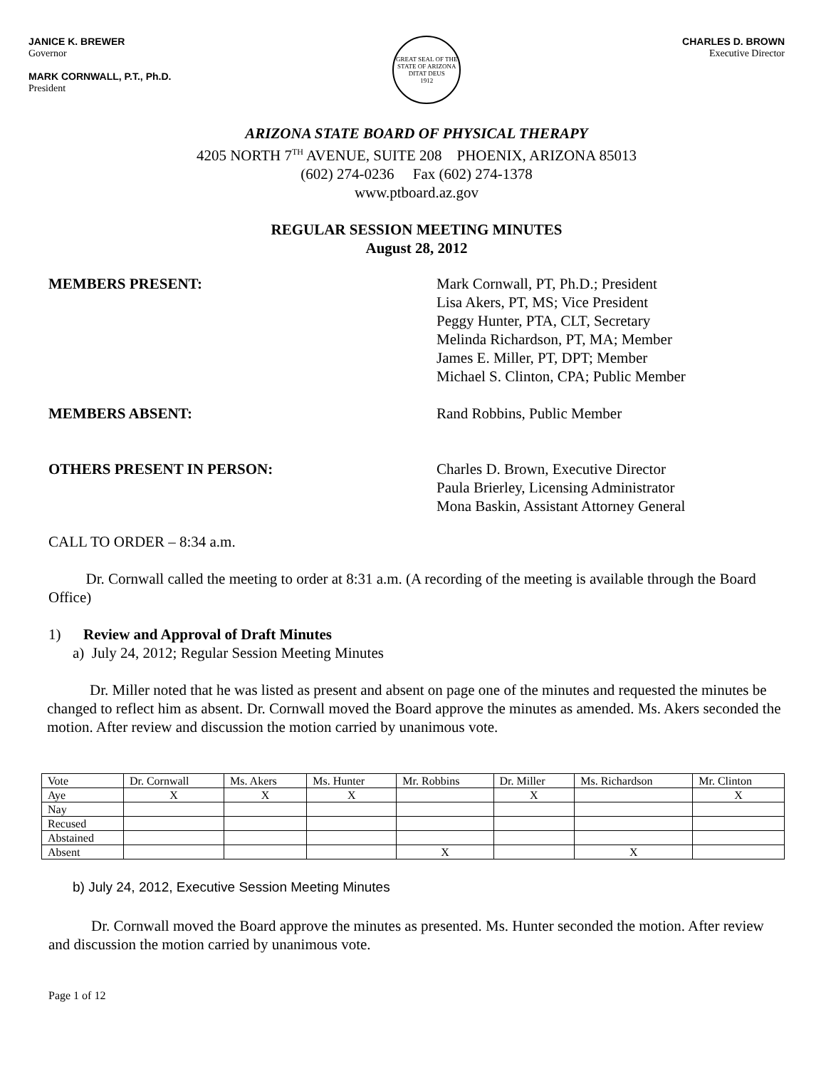JANICE K. BREWER
Governor
MARK CORNWALL, P.T., Ph.D.
President
GREAT SEAL OF THE STATE OF ARIZONA
DITAT DEUS
1912
CHARLES D. BROWN
Executive Director
ARIZONA STATE BOARD OF PHYSICAL THERAPY
4205 NORTH 7<sup>TH</sup> AVENUE, SUITE 208 PHOENIX, ARIZONA 85013
(602) 274-0236 Fax (602) 274-1378
www.ptboard.az.gov
REGULAR SESSION MEETING MINUTES
August 28, 2012
MEMBERS PRESENT: Mark Cornwall, PT, Ph.D.; President
Lisa Akers, PT, MS; Vice President
Peggy Hunter, PTA, CLT, Secretary
Melinda Richardson, PT, MA; Member
James E. Miller, PT, DPT; Member
Michael S. Clinton, CPA; Public Member
MEMBERS ABSENT: Rand Robbins, Public Member
OTHERS PRESENT IN PERSON: Charles D. Brown, Executive Director
Paula Brierley, Licensing Administrator
Mona Baskin, Assistant Attorney General
CALL TO ORDER – 8:34 a.m.
Dr. Cornwall called the meeting to order at 8:31 a.m. (A recording of the meeting is available through the Board Office)
1) Review and Approval of Draft Minutes
a) July 24, 2012; Regular Session Meeting Minutes
Dr. Miller noted that he was listed as present and absent on page one of the minutes and requested the minutes be changed to reflect him as absent. Dr. Cornwall moved the Board approve the minutes as amended. Ms. Akers seconded the motion. After review and discussion the motion carried by unanimous vote.
| Vote | Dr. Cornwall | Ms. Akers | Ms. Hunter | Mr. Robbins | Dr. Miller | Ms. Richardson | Mr. Clinton |
| Aye | X | X | X | | X | | X |
| Nay | | | | | | | |
| Recused | | | | | | | |
| Abstained | | | | | | | |
| Absent | | | | X | | X | |
b) July 24, 2012, Executive Session Meeting Minutes
Dr. Cornwall moved the Board approve the minutes as presented. Ms. Hunter seconded the motion. After review and discussion the motion carried by unanimous vote.
Page 1 of 12